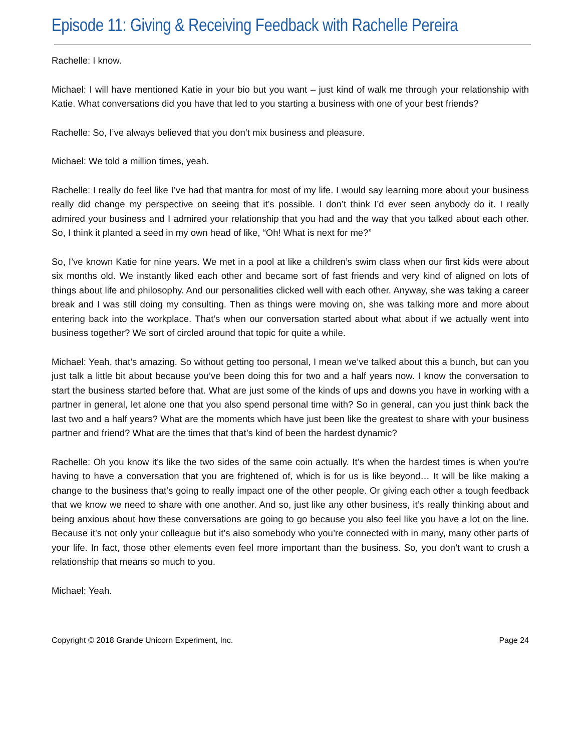Episode 11: Giving & Receiving Feedback with Rachelle Pereira
Rachelle: I know.
Michael: I will have mentioned Katie in your bio but you want – just kind of walk me through your relationship with Katie. What conversations did you have that led to you starting a business with one of your best friends?
Rachelle: So, I’ve always believed that you don’t mix business and pleasure.
Michael: We told a million times, yeah.
Rachelle: I really do feel like I’ve had that mantra for most of my life. I would say learning more about your business really did change my perspective on seeing that it’s possible. I don’t think I’d ever seen anybody do it. I really admired your business and I admired your relationship that you had and the way that you talked about each other. So, I think it planted a seed in my own head of like, “Oh! What is next for me?”
So, I’ve known Katie for nine years. We met in a pool at like a children’s swim class when our first kids were about six months old. We instantly liked each other and became sort of fast friends and very kind of aligned on lots of things about life and philosophy. And our personalities clicked well with each other. Anyway, she was taking a career break and I was still doing my consulting. Then as things were moving on, she was talking more and more about entering back into the workplace. That’s when our conversation started about what about if we actually went into business together? We sort of circled around that topic for quite a while.
Michael: Yeah, that’s amazing. So without getting too personal, I mean we’ve talked about this a bunch, but can you just talk a little bit about because you’ve been doing this for two and a half years now. I know the conversation to start the business started before that. What are just some of the kinds of ups and downs you have in working with a partner in general, let alone one that you also spend personal time with? So in general, can you just think back the last two and a half years? What are the moments which have just been like the greatest to share with your business partner and friend? What are the times that that’s kind of been the hardest dynamic?
Rachelle: Oh you know it’s like the two sides of the same coin actually. It’s when the hardest times is when you’re having to have a conversation that you are frightened of, which is for us is like beyond… It will be like making a change to the business that’s going to really impact one of the other people. Or giving each other a tough feedback that we know we need to share with one another. And so, just like any other business, it’s really thinking about and being anxious about how these conversations are going to go because you also feel like you have a lot on the line. Because it’s not only your colleague but it’s also somebody who you’re connected with in many, many other parts of your life. In fact, those other elements even feel more important than the business. So, you don’t want to crush a relationship that means so much to you.
Michael: Yeah.
Copyright © 2018 Grande Unicorn Experiment, Inc. Page 24